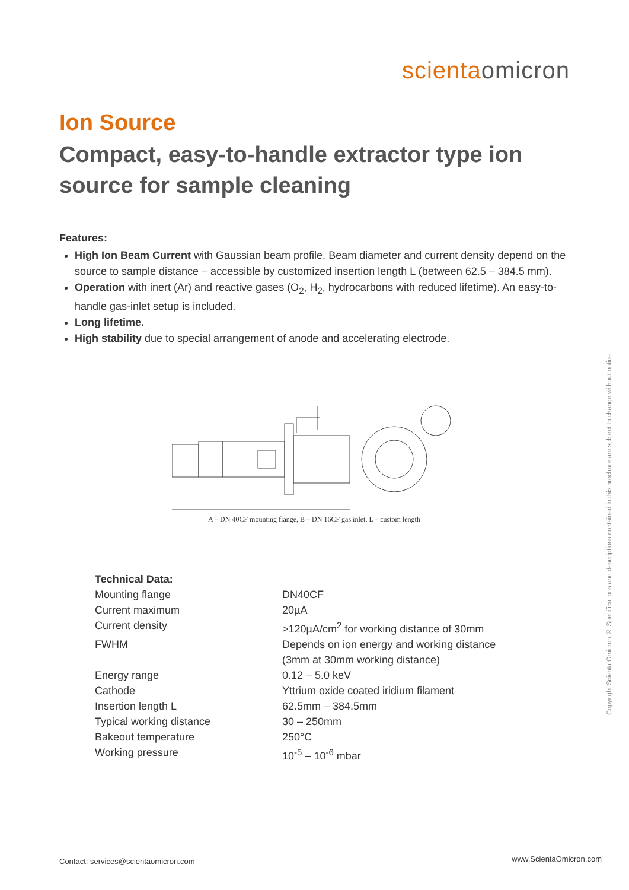scientaomicron
Ion Source
Compact, easy-to-handle extractor type ion source for sample cleaning
Features:
High Ion Beam Current with Gaussian beam profile. Beam diameter and current density depend on the source to sample distance – accessible by customized insertion length L (between 62.5 – 384.5 mm).
Operation with inert (Ar) and reactive gases (O<sub>2</sub>, H<sub>2</sub>, hydrocarbons with reduced lifetime). An easy-to-handle gas-inlet setup is included.
Long lifetime.
High stability due to special arrangement of anode and accelerating electrode.
A – DN 40CF mounting flange, B – DN 16CF gas inlet, L – custom length
| Technical Data: | |
| --- | --- |
| Mounting flange | DN40CF |
| Current maximum | 20µA |
| Current density | >120µA/cm<sup>2</sup> for working distance of 30mm |
| FWHM | Depends on ion energy and working distance (3mm at 30mm working distance) |
| Energy range | 0.12 – 5.0 keV |
| Cathode | Yttrium oxide coated iridium filament |
| Insertion length L | 62.5mm – 384.5mm |
| Typical working distance | 30 – 250mm |
| Bakeout temperature | 250°C |
| Working pressure | 10<sup>-5</sup> – 10<sup>-6</sup> mbar |
Copyright Scienta Omicron © Specifications and descriptions contained in this brochure are subject to change without notice
Contact: services@scientaomicron.com
www.ScientaOmicron.com